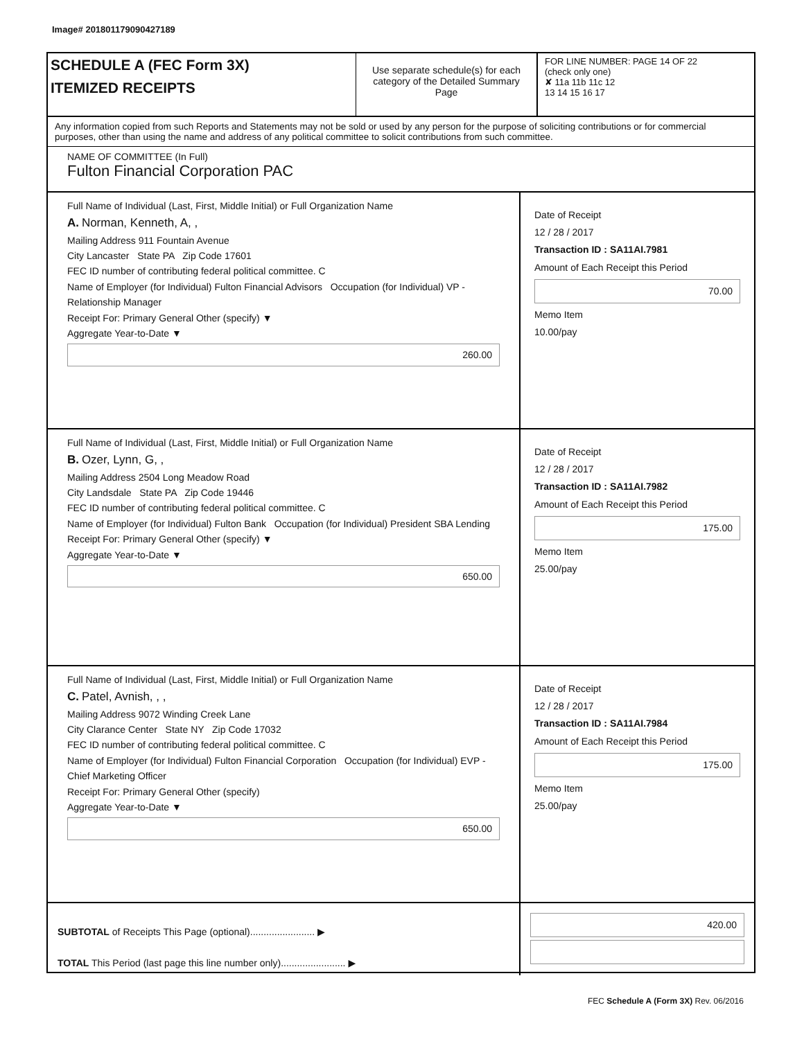Image# 201801179090427189
SCHEDULE A (FEC Form 3X)
ITEMIZED RECEIPTS
Use separate schedule(s) for each category of the Detailed Summary Page
FOR LINE NUMBER: PAGE 14 OF 22
(check only one)
✘ 11a 11b 11c 12
13 14 15 16 17
Any information copied from such Reports and Statements may not be sold or used by any person for the purpose of soliciting contributions or for commercial purposes, other than using the name and address of any political committee to solicit contributions from such committee.
NAME OF COMMITTEE (In Full)
Fulton Financial Corporation PAC
Full Name of Individual (Last, First, Middle Initial) or Full Organization Name
A. Norman, Kenneth, A, ,
Mailing Address 911 Fountain Avenue
City Lancaster State PA Zip Code 17601
FEC ID number of contributing federal political committee. C
Name of Employer (for Individual) Fulton Financial Advisors Occupation (for Individual) VP - Relationship Manager
Receipt For: Primary General Other (specify) ▼
Aggregate Year-to-Date ▼
260.00
Date of Receipt
12 / 28 / 2017
Transaction ID : SA11AI.7981
Amount of Each Receipt this Period
70.00
Memo Item
10.00/pay
Full Name of Individual (Last, First, Middle Initial) or Full Organization Name
B. Ozer, Lynn, G, ,
Mailing Address 2504 Long Meadow Road
City Landsdale State PA Zip Code 19446
FEC ID number of contributing federal political committee. C
Name of Employer (for Individual) Fulton Bank Occupation (for Individual) President SBA Lending
Receipt For: Primary General Other (specify) ▼
Aggregate Year-to-Date ▼
650.00
Date of Receipt
12 / 28 / 2017
Transaction ID : SA11AI.7982
Amount of Each Receipt this Period
175.00
Memo Item
25.00/pay
Full Name of Individual (Last, First, Middle Initial) or Full Organization Name
C. Patel, Avnish, , ,
Mailing Address 9072 Winding Creek Lane
City Clarance Center State NY Zip Code 17032
FEC ID number of contributing federal political committee. C
Name of Employer (for Individual) Fulton Financial Corporation Occupation (for Individual) EVP - Chief Marketing Officer
Receipt For: Primary General Other (specify)
Aggregate Year-to-Date ▼
650.00
Date of Receipt
12 / 28 / 2017
Transaction ID : SA11AI.7984
Amount of Each Receipt this Period
175.00
Memo Item
25.00/pay
SUBTOTAL of Receipts This Page (optional)........................ ▶
TOTAL This Period (last page this line number only)........................ ▶
420.00
FEC Schedule A (Form 3X) Rev. 06/2016